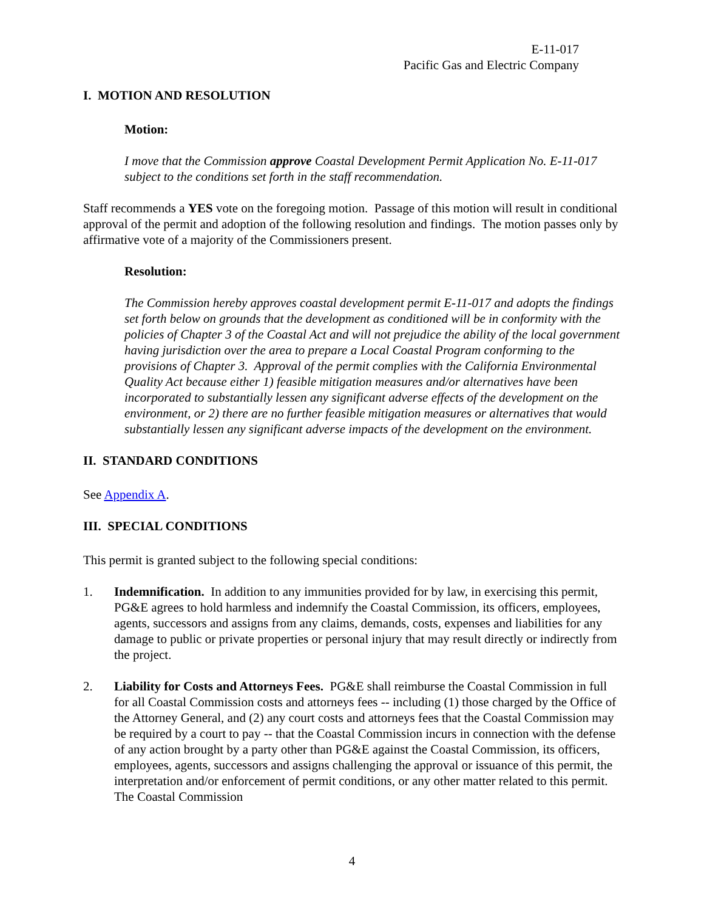E-11-017
Pacific Gas and Electric Company
I. MOTION AND RESOLUTION
Motion:
I move that the Commission approve Coastal Development Permit Application No. E-11-017 subject to the conditions set forth in the staff recommendation.
Staff recommends a YES vote on the foregoing motion. Passage of this motion will result in conditional approval of the permit and adoption of the following resolution and findings. The motion passes only by affirmative vote of a majority of the Commissioners present.
Resolution:
The Commission hereby approves coastal development permit E-11-017 and adopts the findings set forth below on grounds that the development as conditioned will be in conformity with the policies of Chapter 3 of the Coastal Act and will not prejudice the ability of the local government having jurisdiction over the area to prepare a Local Coastal Program conforming to the provisions of Chapter 3. Approval of the permit complies with the California Environmental Quality Act because either 1) feasible mitigation measures and/or alternatives have been incorporated to substantially lessen any significant adverse effects of the development on the environment, or 2) there are no further feasible mitigation measures or alternatives that would substantially lessen any significant adverse impacts of the development on the environment.
II. STANDARD CONDITIONS
See Appendix A.
III. SPECIAL CONDITIONS
This permit is granted subject to the following special conditions:
1. Indemnification. In addition to any immunities provided for by law, in exercising this permit, PG&E agrees to hold harmless and indemnify the Coastal Commission, its officers, employees, agents, successors and assigns from any claims, demands, costs, expenses and liabilities for any damage to public or private properties or personal injury that may result directly or indirectly from the project.
2. Liability for Costs and Attorneys Fees. PG&E shall reimburse the Coastal Commission in full for all Coastal Commission costs and attorneys fees -- including (1) those charged by the Office of the Attorney General, and (2) any court costs and attorneys fees that the Coastal Commission may be required by a court to pay -- that the Coastal Commission incurs in connection with the defense of any action brought by a party other than PG&E against the Coastal Commission, its officers, employees, agents, successors and assigns challenging the approval or issuance of this permit, the interpretation and/or enforcement of permit conditions, or any other matter related to this permit. The Coastal Commission
4